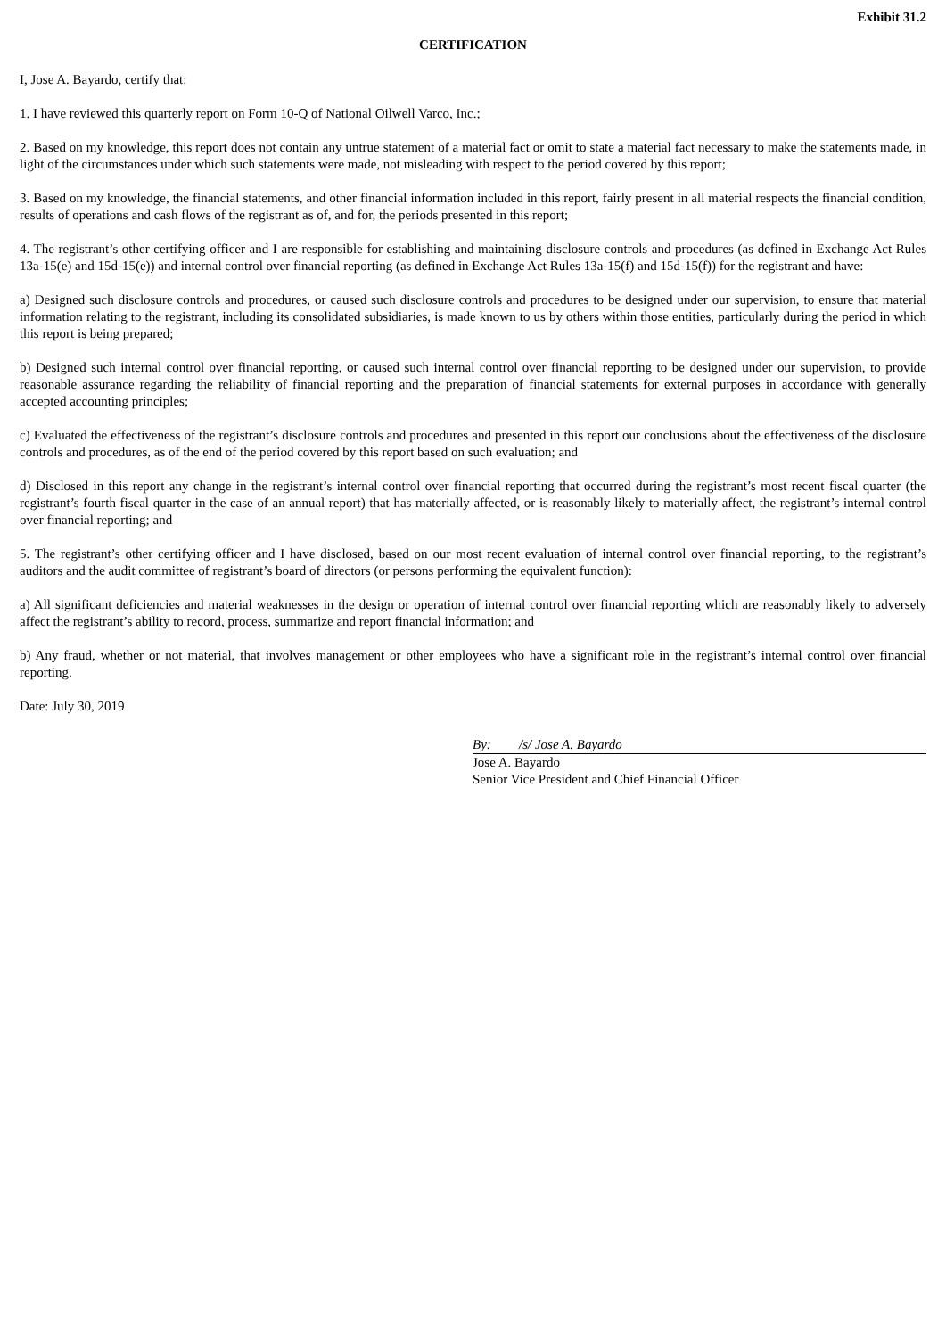Exhibit 31.2
CERTIFICATION
I, Jose A. Bayardo, certify that:
1. I have reviewed this quarterly report on Form 10-Q of National Oilwell Varco, Inc.;
2. Based on my knowledge, this report does not contain any untrue statement of a material fact or omit to state a material fact necessary to make the statements made, in light of the circumstances under which such statements were made, not misleading with respect to the period covered by this report;
3. Based on my knowledge, the financial statements, and other financial information included in this report, fairly present in all material respects the financial condition, results of operations and cash flows of the registrant as of, and for, the periods presented in this report;
4. The registrant’s other certifying officer and I are responsible for establishing and maintaining disclosure controls and procedures (as defined in Exchange Act Rules 13a-15(e) and 15d-15(e)) and internal control over financial reporting (as defined in Exchange Act Rules 13a-15(f) and 15d-15(f)) for the registrant and have:
a) Designed such disclosure controls and procedures, or caused such disclosure controls and procedures to be designed under our supervision, to ensure that material information relating to the registrant, including its consolidated subsidiaries, is made known to us by others within those entities, particularly during the period in which this report is being prepared;
b) Designed such internal control over financial reporting, or caused such internal control over financial reporting to be designed under our supervision, to provide reasonable assurance regarding the reliability of financial reporting and the preparation of financial statements for external purposes in accordance with generally accepted accounting principles;
c) Evaluated the effectiveness of the registrant’s disclosure controls and procedures and presented in this report our conclusions about the effectiveness of the disclosure controls and procedures, as of the end of the period covered by this report based on such evaluation; and
d) Disclosed in this report any change in the registrant’s internal control over financial reporting that occurred during the registrant’s most recent fiscal quarter (the registrant’s fourth fiscal quarter in the case of an annual report) that has materially affected, or is reasonably likely to materially affect, the registrant’s internal control over financial reporting; and
5. The registrant’s other certifying officer and I have disclosed, based on our most recent evaluation of internal control over financial reporting, to the registrant’s auditors and the audit committee of registrant’s board of directors (or persons performing the equivalent function):
a) All significant deficiencies and material weaknesses in the design or operation of internal control over financial reporting which are reasonably likely to adversely affect the registrant’s ability to record, process, summarize and report financial information; and
b) Any fraud, whether or not material, that involves management or other employees who have a significant role in the registrant’s internal control over financial reporting.
Date: July 30, 2019
By: /s/ Jose A. Bayardo
Jose A. Bayardo
Senior Vice President and Chief Financial Officer